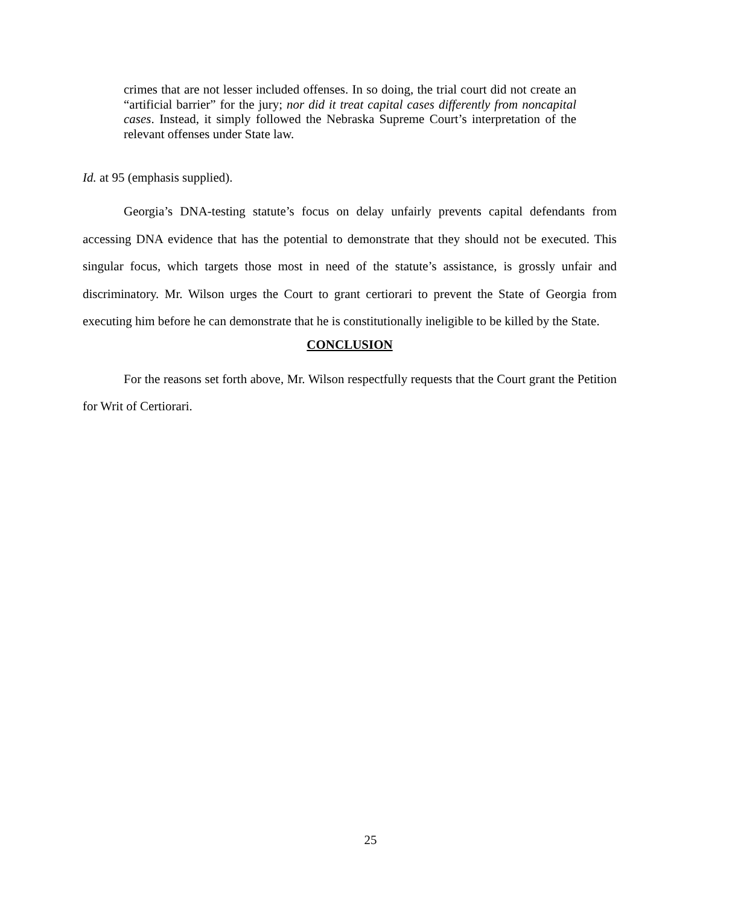crimes that are not lesser included offenses. In so doing, the trial court did not create an “artificial barrier” for the jury; nor did it treat capital cases differently from noncapital cases. Instead, it simply followed the Nebraska Supreme Court’s interpretation of the relevant offenses under State law.
Id. at 95 (emphasis supplied).
Georgia’s DNA-testing statute’s focus on delay unfairly prevents capital defendants from accessing DNA evidence that has the potential to demonstrate that they should not be executed. This singular focus, which targets those most in need of the statute’s assistance, is grossly unfair and discriminatory. Mr. Wilson urges the Court to grant certiorari to prevent the State of Georgia from executing him before he can demonstrate that he is constitutionally ineligible to be killed by the State.
CONCLUSION
For the reasons set forth above, Mr. Wilson respectfully requests that the Court grant the Petition for Writ of Certiorari.
25